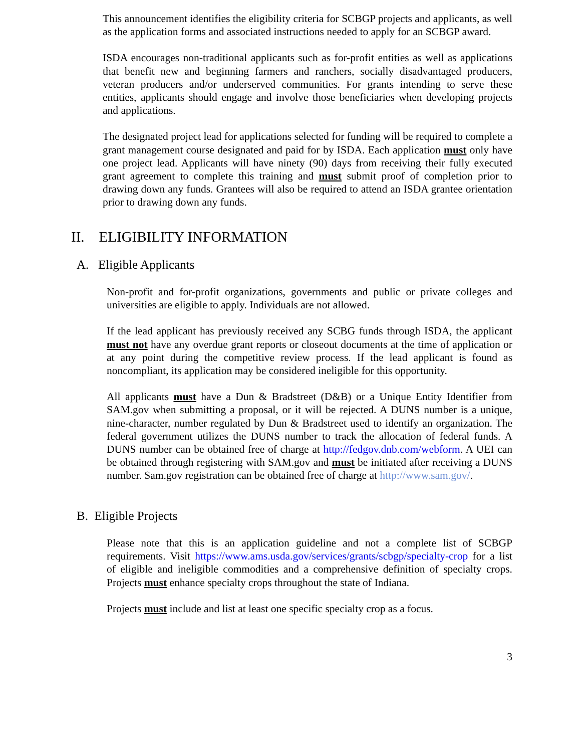This announcement identifies the eligibility criteria for SCBGP projects and applicants, as well as the application forms and associated instructions needed to apply for an SCBGP award.
ISDA encourages non-traditional applicants such as for-profit entities as well as applications that benefit new and beginning farmers and ranchers, socially disadvantaged producers, veteran producers and/or underserved communities. For grants intending to serve these entities, applicants should engage and involve those beneficiaries when developing projects and applications.
The designated project lead for applications selected for funding will be required to complete a grant management course designated and paid for by ISDA. Each application must only have one project lead. Applicants will have ninety (90) days from receiving their fully executed grant agreement to complete this training and must submit proof of completion prior to drawing down any funds. Grantees will also be required to attend an ISDA grantee orientation prior to drawing down any funds.
II. ELIGIBILITY INFORMATION
A. Eligible Applicants
Non-profit and for-profit organizations, governments and public or private colleges and universities are eligible to apply. Individuals are not allowed.
If the lead applicant has previously received any SCBG funds through ISDA, the applicant must not have any overdue grant reports or closeout documents at the time of application or at any point during the competitive review process. If the lead applicant is found as noncompliant, its application may be considered ineligible for this opportunity.
All applicants must have a Dun & Bradstreet (D&B) or a Unique Entity Identifier from SAM.gov when submitting a proposal, or it will be rejected. A DUNS number is a unique, nine-character, number regulated by Dun & Bradstreet used to identify an organization. The federal government utilizes the DUNS number to track the allocation of federal funds. A DUNS number can be obtained free of charge at http://fedgov.dnb.com/webform. A UEI can be obtained through registering with SAM.gov and must be initiated after receiving a DUNS number. Sam.gov registration can be obtained free of charge at http://www.sam.gov/.
B. Eligible Projects
Please note that this is an application guideline and not a complete list of SCBGP requirements. Visit https://www.ams.usda.gov/services/grants/scbgp/specialty-crop for a list of eligible and ineligible commodities and a comprehensive definition of specialty crops. Projects must enhance specialty crops throughout the state of Indiana.
Projects must include and list at least one specific specialty crop as a focus.
3